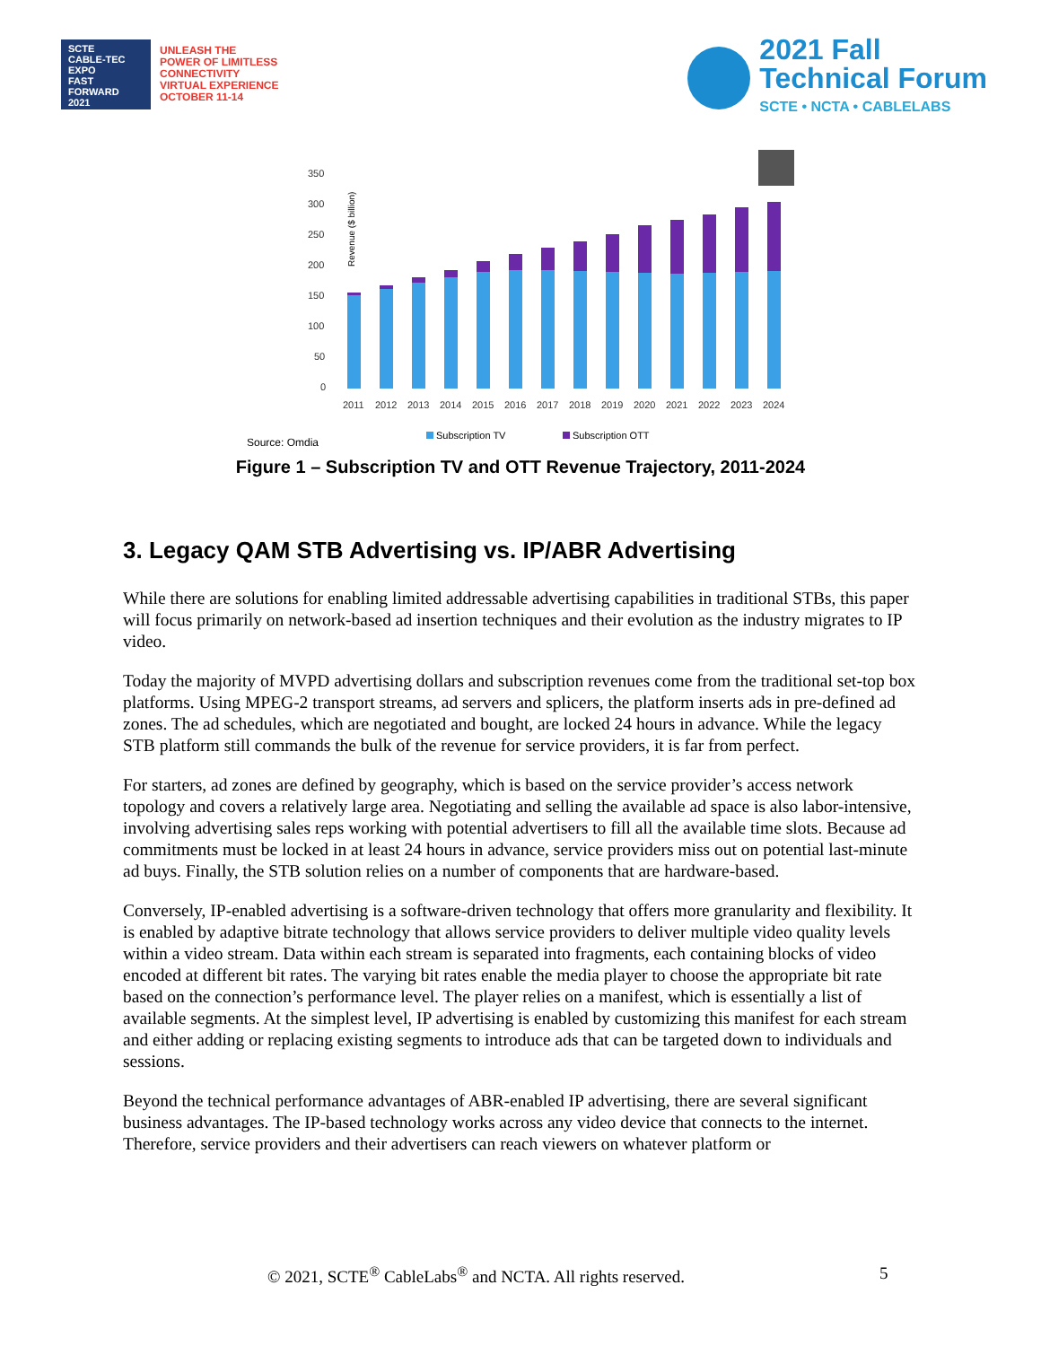SCTE
CABLE-TEC EXPO
FAST FORWARD 2021
UNLEASH THE
POWER OF LIMITLESS
CONNECTIVITY
VIRTUAL EXPERIENCE
OCTOBER 11-14
2021 Fall
Technical Forum
SCTE • NCTA • CABLELABS
Revenue ($ billion)
350
300
250
200
150
100
50
0
2011
2012
2013
2014
2015
2016
2017
2018
2019
2020
2021
2022
2023
2024
Source: Omdia
Subscription TV
Subscription OTT
Figure 1 – Subscription TV and OTT Revenue Trajectory, 2011-2024
3. Legacy QAM STB Advertising vs. IP/ABR Advertising
While there are solutions for enabling limited addressable advertising capabilities in traditional STBs, this paper will focus primarily on network-based ad insertion techniques and their evolution as the industry migrates to IP video.
Today the majority of MVPD advertising dollars and subscription revenues come from the traditional set-top box platforms. Using MPEG-2 transport streams, ad servers and splicers, the platform inserts ads in pre-defined ad zones. The ad schedules, which are negotiated and bought, are locked 24 hours in advance. While the legacy STB platform still commands the bulk of the revenue for service providers, it is far from perfect.
For starters, ad zones are defined by geography, which is based on the service provider’s access network topology and covers a relatively large area. Negotiating and selling the available ad space is also labor-intensive, involving advertising sales reps working with potential advertisers to fill all the available time slots. Because ad commitments must be locked in at least 24 hours in advance, service providers miss out on potential last-minute ad buys. Finally, the STB solution relies on a number of components that are hardware-based.
Conversely, IP-enabled advertising is a software-driven technology that offers more granularity and flexibility. It is enabled by adaptive bitrate technology that allows service providers to deliver multiple video quality levels within a video stream. Data within each stream is separated into fragments, each containing blocks of video encoded at different bit rates. The varying bit rates enable the media player to choose the appropriate bit rate based on the connection’s performance level. The player relies on a manifest, which is essentially a list of available segments. At the simplest level, IP advertising is enabled by customizing this manifest for each stream and either adding or replacing existing segments to introduce ads that can be targeted down to individuals and sessions.
Beyond the technical performance advantages of ABR-enabled IP advertising, there are several significant business advantages. The IP-based technology works across any video device that connects to the internet. Therefore, service providers and their advertisers can reach viewers on whatever platform or
© 2021, SCTE<sup>®</sup> CableLabs<sup>®</sup> and NCTA. All rights reserved. 5